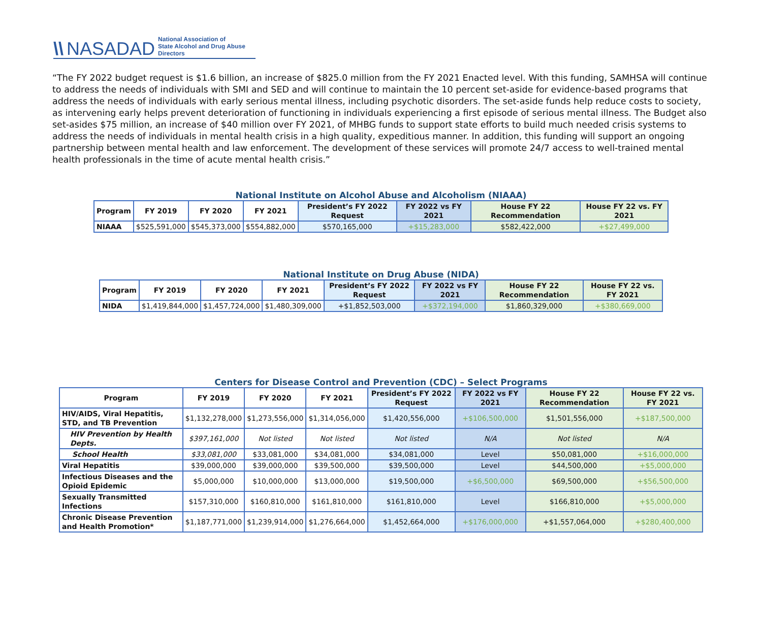\\ NASADAD National Association of
State Alcohol and Drug Abuse Directors
“The FY 2022 budget request is $1.6 billion, an increase of $825.0 million from the FY 2021 Enacted level. With this funding, SAMHSA will continue to address the needs of individuals with SMI and SED and will continue to maintain the 10 percent set-aside for evidence-based programs that address the needs of individuals with early serious mental illness, including psychotic disorders. The set-aside funds help reduce costs to society, as intervening early helps prevent deterioration of functioning in individuals experiencing a first episode of serious mental illness. The Budget also set-asides $75 million, an increase of $40 million over FY 2021, of MHBG funds to support state efforts to build much needed crisis systems to address the needs of individuals in mental health crisis in a high quality, expeditious manner. In addition, this funding will support an ongoing partnership between mental health and law enforcement. The development of these services will promote 24/7 access to well-trained mental health professionals in the time of acute mental health crisis.”
National Institute on Alcohol Abuse and Alcoholism (NIAAA)
| Program | FY 2019 | FY 2020 | FY 2021 | President’s FY 2022 Request | FY 2022 vs FY 2021 | House FY 22 Recommendation | House FY 22 vs. FY 2021 |
| --- | --- | --- | --- | --- | --- | --- | --- |
| NIAAA | $525,591,000 | $545,373,000 | $554,882,000 | $570,165,000 | +$15,283,000 | $582,422,000 | +$27,499,000 |
National Institute on Drug Abuse (NIDA)
| Program | FY 2019 | FY 2020 | FY 2021 | President’s FY 2022 Request | FY 2022 vs FY 2021 | House FY 22 Recommendation | House FY 22 vs. FY 2021 |
| --- | --- | --- | --- | --- | --- | --- | --- |
| NIDA | $1,419,844,000 | $1,457,724,000 | $1,480,309,000 | +$1,852,503,000 | +$372,194,000 | $1,860,329,000 | +$380,669,000 |
Centers for Disease Control and Prevention (CDC) – Select Programs
| Program | FY 2019 | FY 2020 | FY 2021 | President’s FY 2022 Request | FY 2022 vs FY 2021 | House FY 22 Recommendation | House FY 22 vs. FY 2021 |
| --- | --- | --- | --- | --- | --- | --- | --- |
| HIV/AIDS, Viral Hepatitis, STD, and TB Prevention | $1,132,278,000 | $1,273,556,000 | $1,314,056,000 | $1,420,556,000 | +$106,500,000 | $1,501,556,000 | +$187,500,000 |
| HIV Prevention by Health Depts. | $397,161,000 | Not listed | Not listed | Not listed | N/A | Not listed | N/A |
| School Health | $33,081,000 | $33,081,000 | $34,081,000 | $34,081,000 | Level | $50,081,000 | +$16,000,000 |
| Viral Hepatitis | $39,000,000 | $39,000,000 | $39,500,000 | $39,500,000 | Level | $44,500,000 | +$5,000,000 |
| Infectious Diseases and the Opioid Epidemic | $5,000,000 | $10,000,000 | $13,000,000 | $19,500,000 | +$6,500,000 | $69,500,000 | +$56,500,000 |
| Sexually Transmitted Infections | $157,310,000 | $160,810,000 | $161,810,000 | $161,810,000 | Level | $166,810,000 | +$5,000,000 |
| Chronic Disease Prevention and Health Promotion* | $1,187,771,000 | $1,239,914,000 | $1,276,664,000 | $1,452,664,000 | +$176,000,000 | +$1,557,064,000 | +$280,400,000 |